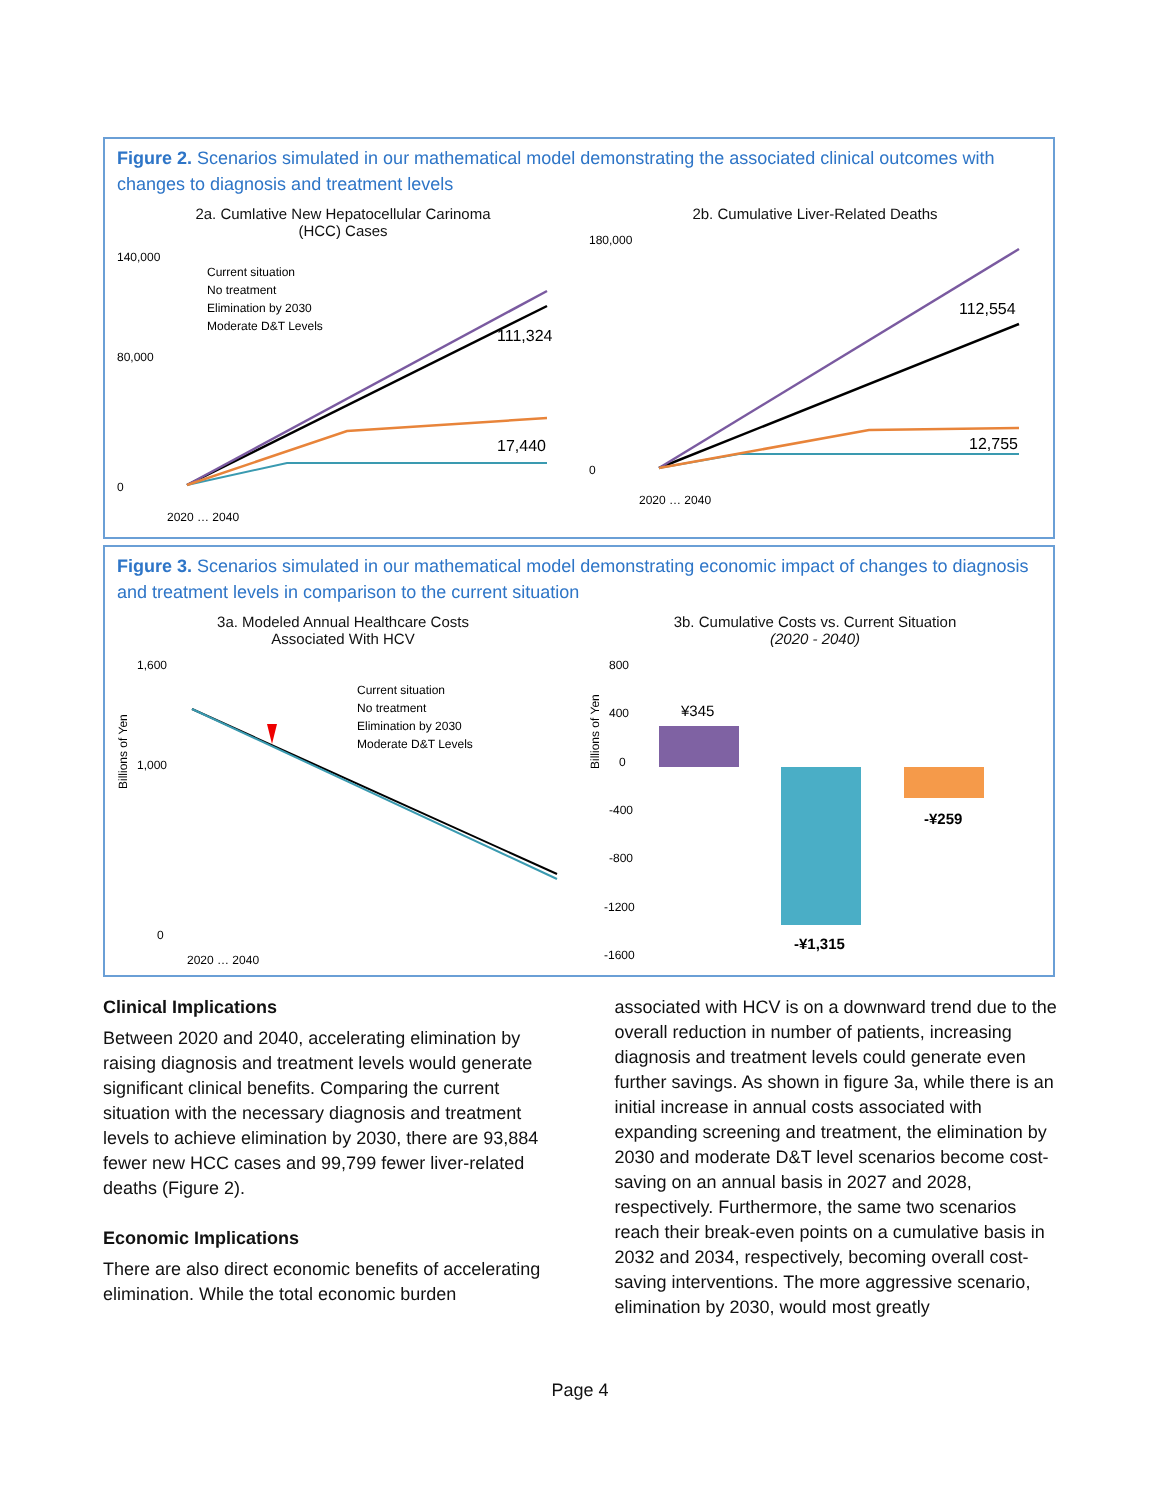Figure 2. Scenarios simulated in our mathematical model demonstrating the associated clinical outcomes with changes to diagnosis and treatment levels
2a. Cumlative New Hepatocellular Carinoma
(HCC) Cases
140,000
80,000
0
Current situation
No treatment
Elimination by 2030
Moderate D&T Levels
111,324
17,440
2020 … 2040
2b. Cumulative Liver-Related Deaths
180,000
0
112,554
12,755
2020 … 2040
Figure 3. Scenarios simulated in our mathematical model demonstrating economic impact of changes to diagnosis and treatment levels in comparison to the current situation
3a. Modeled Annual Healthcare Costs
Associated With HCV
Billions of Yen
1,600
1,000
0
Current situation
No treatment
Elimination by 2030
Moderate D&T Levels
2020 … 2040
3b. Cumulative Costs vs. Current Situation
(2020 - 2040)
Billions of Yen
800
400
0
-400
-800
-1200
-1600
¥345
-¥1,315
-¥259
Clinical Implications
Between 2020 and 2040, accelerating elimination by raising diagnosis and treatment levels would generate significant clinical benefits. Comparing the current situation with the necessary diagnosis and treatment levels to achieve elimination by 2030, there are 93,884 fewer new HCC cases and 99,799 fewer liver-related deaths (Figure 2).
Economic Implications
There are also direct economic benefits of accelerating elimination. While the total economic burden
associated with HCV is on a downward trend due to the overall reduction in number of patients, increasing diagnosis and treatment levels could generate even further savings. As shown in figure 3a, while there is an initial increase in annual costs associated with expanding screening and treatment, the elimination by 2030 and moderate D&T level scenarios become cost-saving on an annual basis in 2027 and 2028, respectively. Furthermore, the same two scenarios reach their break-even points on a cumulative basis in 2032 and 2034, respectively, becoming overall cost-saving interventions. The more aggressive scenario, elimination by 2030, would most greatly
Page 4